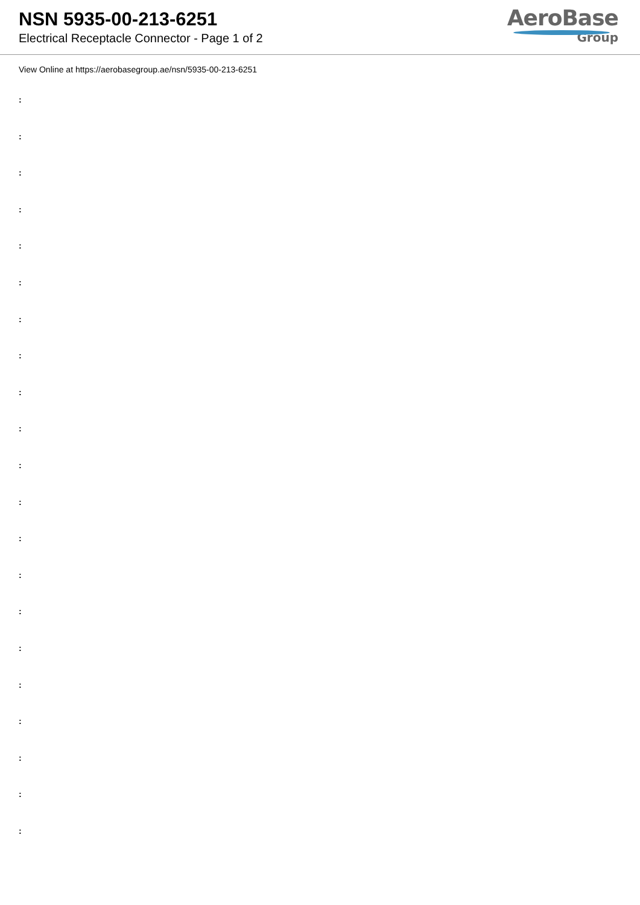NSN 5935-00-213-6251
Electrical Receptacle Connector - Page 1 of 2
AeroBase
Group
View Online at https://aerobasegroup.ae/nsn/5935-00-213-6251
:
:
:
:
:
:
:
:
:
:
:
:
:
:
:
:
:
:
:
:
: